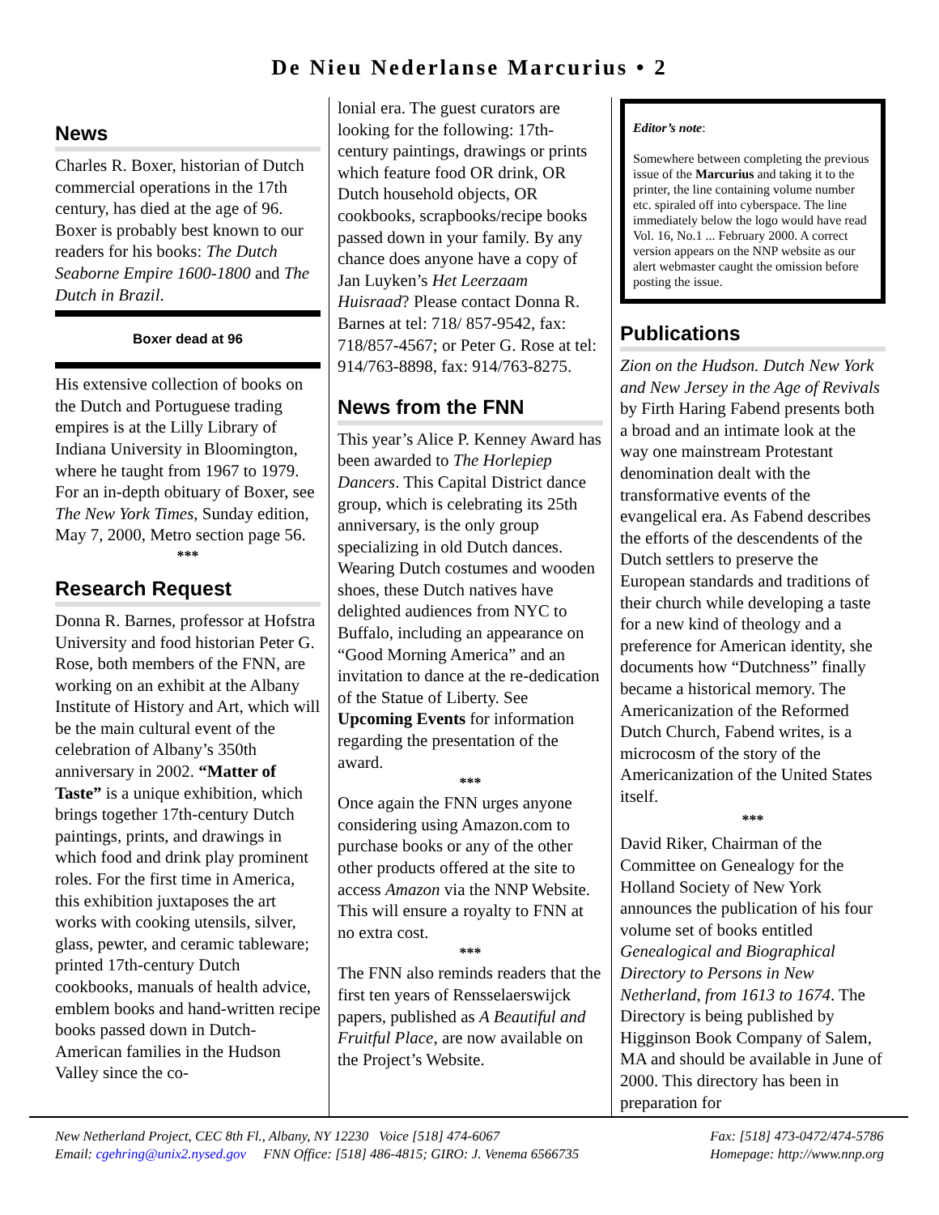De Nieu Nederlanse Marcurius • 2
News
Charles R. Boxer, historian of Dutch commercial operations in the 17th century, has died at the age of 96. Boxer is probably best known to our readers for his books: The Dutch Seaborne Empire 1600-1800 and The Dutch in Brazil.
Boxer dead at 96
His extensive collection of books on the Dutch and Portuguese trading empires is at the Lilly Library of Indiana University in Bloomington, where he taught from 1967 to 1979. For an in-depth obituary of Boxer, see The New York Times, Sunday edition, May 7, 2000, Metro section page 56.
***
Research Request
Donna R. Barnes, professor at Hofstra University and food historian Peter G. Rose, both members of the FNN, are working on an exhibit at the Albany Institute of History and Art, which will be the main cultural event of the celebration of Albany’s 350th anniversary in 2002. “Matter of Taste” is a unique exhibition, which brings together 17th-century Dutch paintings, prints, and drawings in which food and drink play prominent roles. For the first time in America, this exhibition juxtaposes the art works with cooking utensils, silver, glass, pewter, and ceramic tableware; printed 17th-century Dutch cookbooks, manuals of health advice, emblem books and hand-written recipe books passed down in Dutch-American families in the Hudson Valley since the co-
lonial era. The guest curators are looking for the following: 17th-century paintings, drawings or prints which feature food OR drink, OR Dutch household objects, OR cookbooks, scrapbooks/recipe books passed down in your family. By any chance does anyone have a copy of Jan Luyken’s Het Leerzaam Huisraad? Please contact Donna R. Barnes at tel: 718/ 857-9542, fax: 718/857-4567; or Peter G. Rose at tel: 914/763-8898, fax: 914/763-8275.
News from the FNN
This year’s Alice P. Kenney Award has been awarded to The Horlepiep Dancers. This Capital District dance group, which is celebrating its 25th anniversary, is the only group specializing in old Dutch dances. Wearing Dutch costumes and wooden shoes, these Dutch natives have delighted audiences from NYC to Buffalo, including an appearance on “Good Morning America” and an invitation to dance at the re-dedication of the Statue of Liberty. See Upcoming Events for information regarding the presentation of the award.
***
Once again the FNN urges anyone considering using Amazon.com to purchase books or any of the other other products offered at the site to access Amazon via the NNP Website. This will ensure a royalty to FNN at no extra cost.
***
The FNN also reminds readers that the first ten years of Rensselaerswijck papers, published as A Beautiful and Fruitful Place, are now available on the Project’s Website.
Editor’s note:
Somewhere between completing the previous issue of the Marcurius and taking it to the printer, the line containing volume number etc. spiraled off into cyberspace. The line immediately below the logo would have read Vol. 16, No.1 ... February 2000. A correct version appears on the NNP website as our alert webmaster caught the omission before posting the issue.
Publications
Zion on the Hudson. Dutch New York and New Jersey in the Age of Revivals by Firth Haring Fabend presents both a broad and an intimate look at the way one mainstream Protestant denomination dealt with the transformative events of the evangelical era. As Fabend describes the efforts of the descendents of the Dutch settlers to preserve the European standards and traditions of their church while developing a taste for a new kind of theology and a preference for American identity, she documents how “Dutchness” finally became a historical memory. The Americanization of the Reformed Dutch Church, Fabend writes, is a microcosm of the story of the Americanization of the United States itself.
***
David Riker, Chairman of the Committee on Genealogy for the Holland Society of New York announces the publication of his four volume set of books entitled Genealogical and Biographical Directory to Persons in New Netherland, from 1613 to 1674. The Directory is being published by Higginson Book Company of Salem, MA and should be available in June of 2000. This directory has been in preparation for
New Netherland Project, CEC 8th Fl., Albany, NY 12230 Voice [518] 474-6067
Email: cgehring@unix2.nysed.gov FNN Office: [518] 486-4815; GIRO: J. Venema 6566735
Fax: [518] 473-0472/474-5786
Homepage: http://www.nnp.org